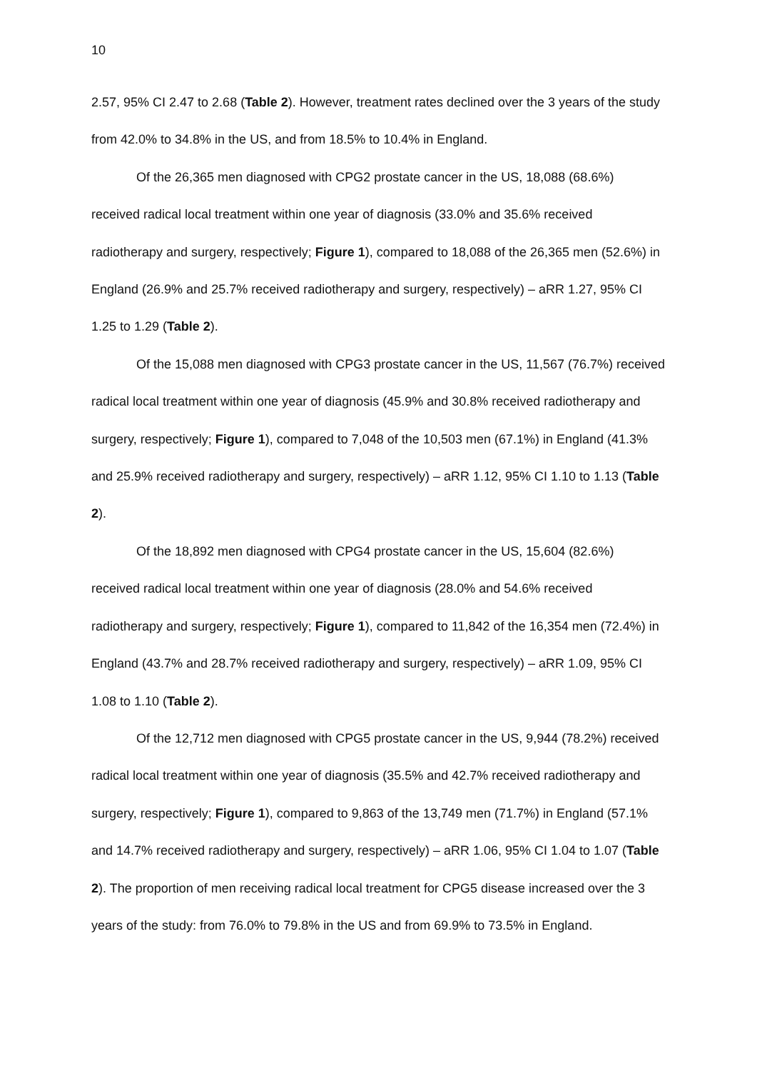10
2.57, 95% CI 2.47 to 2.68 (Table 2). However, treatment rates declined over the 3 years of the study from 42.0% to 34.8% in the US, and from 18.5% to 10.4% in England.
Of the 26,365 men diagnosed with CPG2 prostate cancer in the US, 18,088 (68.6%) received radical local treatment within one year of diagnosis (33.0% and 35.6% received radiotherapy and surgery, respectively; Figure 1), compared to 18,088 of the 26,365 men (52.6%) in England (26.9% and 25.7% received radiotherapy and surgery, respectively) – aRR 1.27, 95% CI 1.25 to 1.29 (Table 2).
Of the 15,088 men diagnosed with CPG3 prostate cancer in the US, 11,567 (76.7%) received radical local treatment within one year of diagnosis (45.9% and 30.8% received radiotherapy and surgery, respectively; Figure 1), compared to 7,048 of the 10,503 men (67.1%) in England (41.3% and 25.9% received radiotherapy and surgery, respectively) – aRR 1.12, 95% CI 1.10 to 1.13 (Table 2).
Of the 18,892 men diagnosed with CPG4 prostate cancer in the US, 15,604 (82.6%) received radical local treatment within one year of diagnosis (28.0% and 54.6% received radiotherapy and surgery, respectively; Figure 1), compared to 11,842 of the 16,354 men (72.4%) in England (43.7% and 28.7% received radiotherapy and surgery, respectively) – aRR 1.09, 95% CI 1.08 to 1.10 (Table 2).
Of the 12,712 men diagnosed with CPG5 prostate cancer in the US, 9,944 (78.2%) received radical local treatment within one year of diagnosis (35.5% and 42.7% received radiotherapy and surgery, respectively; Figure 1), compared to 9,863 of the 13,749 men (71.7%) in England (57.1% and 14.7% received radiotherapy and surgery, respectively) – aRR 1.06, 95% CI 1.04 to 1.07 (Table 2). The proportion of men receiving radical local treatment for CPG5 disease increased over the 3 years of the study: from 76.0% to 79.8% in the US and from 69.9% to 73.5% in England.